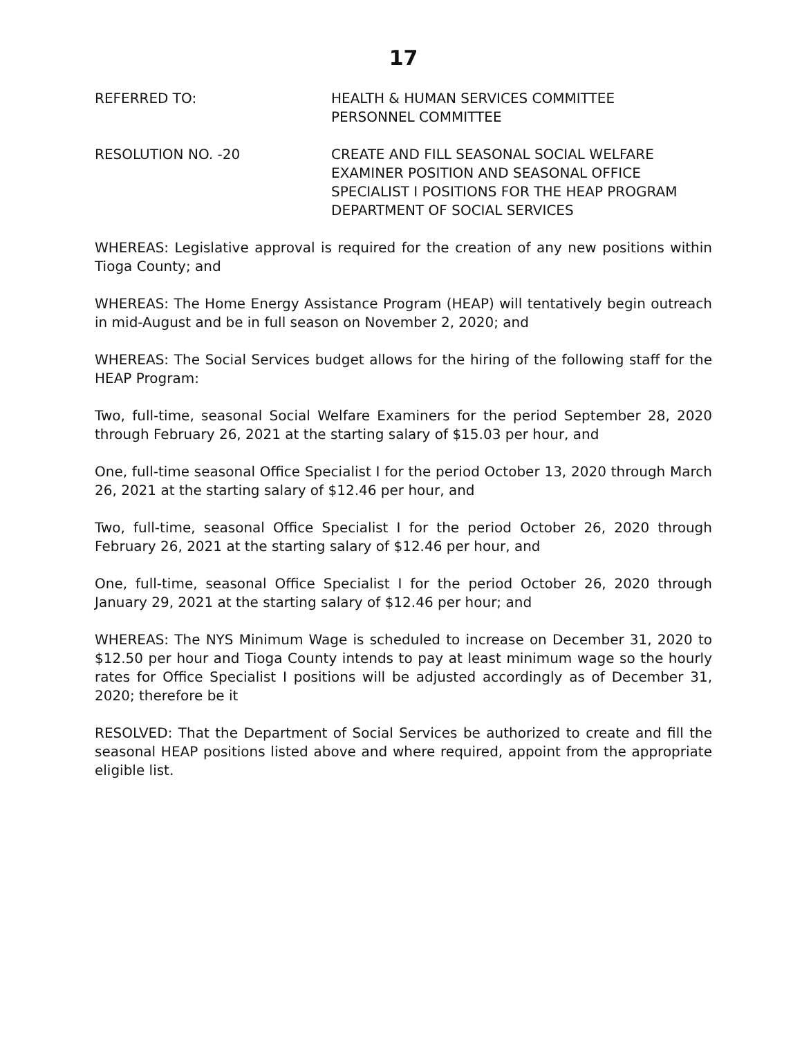17
REFERRED TO: HEALTH & HUMAN SERVICES COMMITTEE
PERSONNEL COMMITTEE
RESOLUTION NO. -20 CREATE AND FILL SEASONAL SOCIAL WELFARE
EXAMINER POSITION AND SEASONAL OFFICE
SPECIALIST I POSITIONS FOR THE HEAP PROGRAM
DEPARTMENT OF SOCIAL SERVICES
WHEREAS: Legislative approval is required for the creation of any new positions within Tioga County; and
WHEREAS: The Home Energy Assistance Program (HEAP) will tentatively begin outreach in mid-August and be in full season on November 2, 2020; and
WHEREAS: The Social Services budget allows for the hiring of the following staff for the HEAP Program:
Two, full-time, seasonal Social Welfare Examiners for the period September 28, 2020 through February 26, 2021 at the starting salary of $15.03 per hour, and
One, full-time seasonal Office Specialist I for the period October 13, 2020 through March 26, 2021 at the starting salary of $12.46 per hour, and
Two, full-time, seasonal Office Specialist I for the period October 26, 2020 through February 26, 2021 at the starting salary of $12.46 per hour, and
One, full-time, seasonal Office Specialist I for the period October 26, 2020 through January 29, 2021 at the starting salary of $12.46 per hour; and
WHEREAS: The NYS Minimum Wage is scheduled to increase on December 31, 2020 to $12.50 per hour and Tioga County intends to pay at least minimum wage so the hourly rates for Office Specialist I positions will be adjusted accordingly as of December 31, 2020; therefore be it
RESOLVED: That the Department of Social Services be authorized to create and fill the seasonal HEAP positions listed above and where required, appoint from the appropriate eligible list.